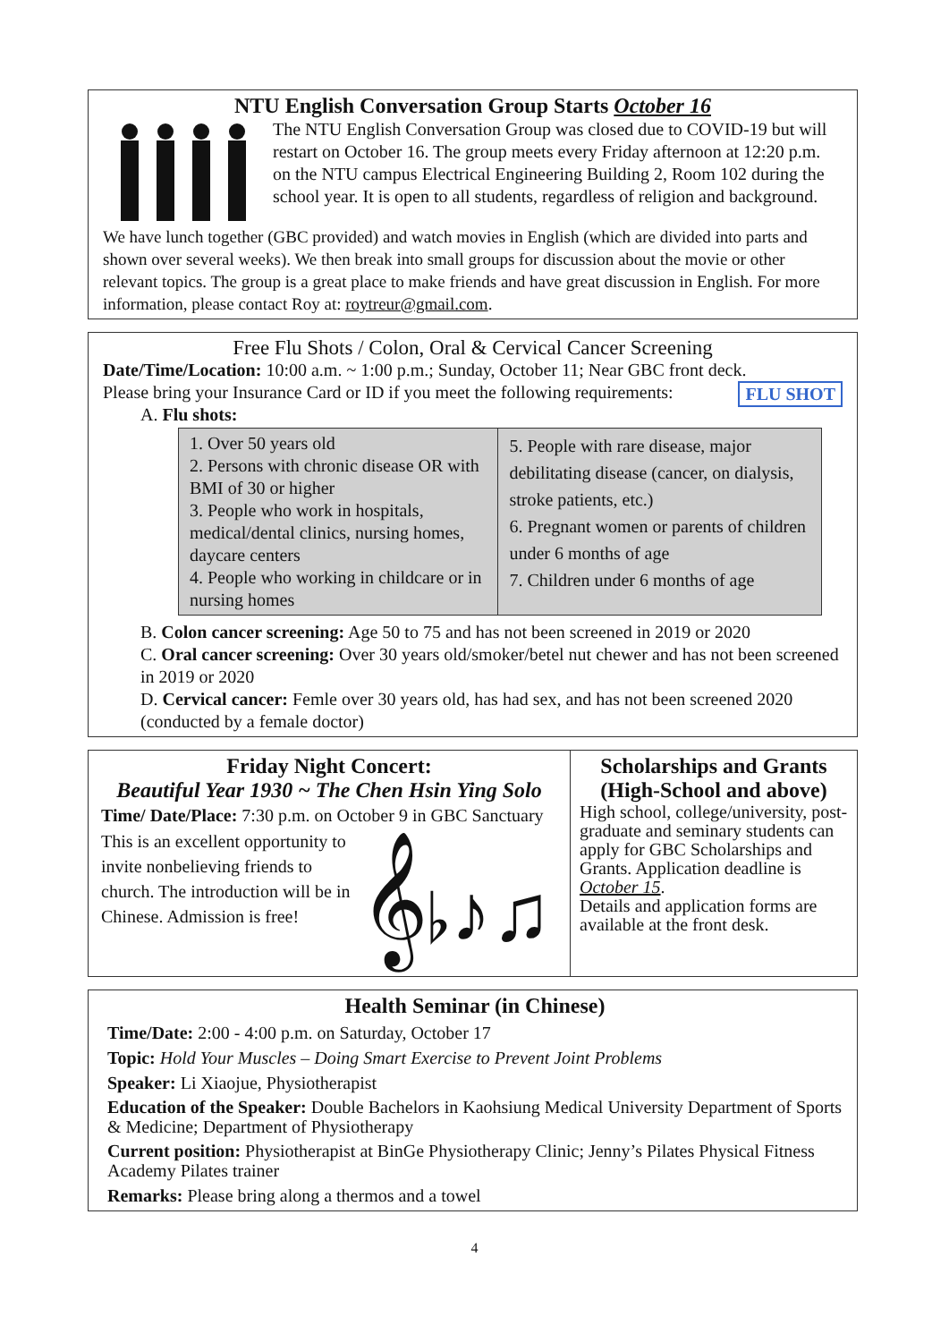NTU English Conversation Group Starts October 16
The NTU English Conversation Group was closed due to COVID-19 but will restart on October 16. The group meets every Friday afternoon at 12:20 p.m. on the NTU campus Electrical Engineering Building 2, Room 102 during the school year. It is open to all students, regardless of religion and background.
We have lunch together (GBC provided) and watch movies in English (which are divided into parts and shown over several weeks). We then break into small groups for discussion about the movie or other relevant topics. The group is a great place to make friends and have great discussion in English. For more information, please contact Roy at: roytreur@gmail.com.
Free Flu Shots / Colon, Oral & Cervical Cancer Screening
Date/Time/Location: 10:00 a.m. ~ 1:00 p.m.; Sunday, October 11; Near GBC front deck.
Please bring your Insurance Card or ID if you meet the following requirements: FLU SHOT
A. Flu shots:
| 1. Over 50 years old 2. Persons with chronic disease OR with BMI of 30 or higher 3. People who work in hospitals, medical/dental clinics, nursing homes, daycare centers 4. People who working in childcare or in nursing homes | 5. People with rare disease, major debilitating disease (cancer, on dialysis, stroke patients, etc.) 6. Pregnant women or parents of children under 6 months of age 7. Children under 6 months of age |
B. Colon cancer screening: Age 50 to 75 and has not been screened in 2019 or 2020
C. Oral cancer screening: Over 30 years old/smoker/betel nut chewer and has not been screened in 2019 or 2020
D. Cervical cancer: Femle over 30 years old, has had sex, and has not been screened 2020 (conducted by a female doctor)
Friday Night Concert:
Beautiful Year 1930 ~ The Chen Hsin Ying Solo
Time/ Date/Place: 7:30 p.m. on October 9 in GBC Sanctuary
This is an excellent opportunity to invite nonbelieving friends to church. The introduction will be in Chinese. Admission is free!
𝄞♭♪♫
Scholarships and Grants (High-School and above)
High school, college/university, post-graduate and seminary students can apply for GBC Scholarships and Grants. Application deadline is October 15.
Details and application forms are available at the front desk.
Health Seminar (in Chinese)
Time/Date: 2:00 - 4:00 p.m. on Saturday, October 17
Topic: Hold Your Muscles – Doing Smart Exercise to Prevent Joint Problems
Speaker: Li Xiaojue, Physiotherapist
Education of the Speaker: Double Bachelors in Kaohsiung Medical University Department of Sports & Medicine; Department of Physiotherapy
Current position: Physiotherapist at BinGe Physiotherapy Clinic; Jenny’s Pilates Physical Fitness Academy Pilates trainer
Remarks: Please bring along a thermos and a towel
4